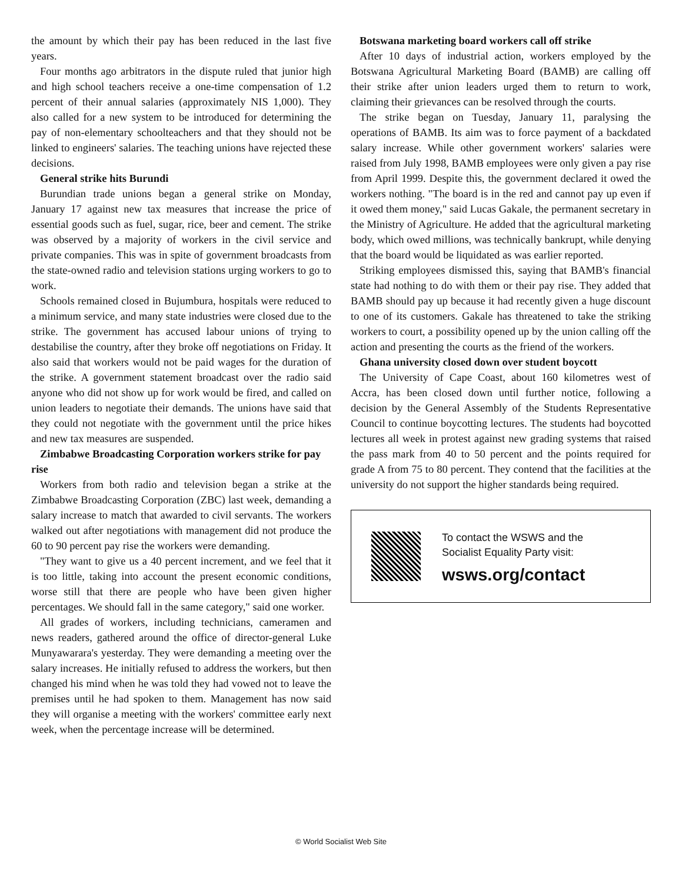the amount by which their pay has been reduced in the last five years.
Four months ago arbitrators in the dispute ruled that junior high and high school teachers receive a one-time compensation of 1.2 percent of their annual salaries (approximately NIS 1,000). They also called for a new system to be introduced for determining the pay of non-elementary schoolteachers and that they should not be linked to engineers' salaries. The teaching unions have rejected these decisions.
General strike hits Burundi
Burundian trade unions began a general strike on Monday, January 17 against new tax measures that increase the price of essential goods such as fuel, sugar, rice, beer and cement. The strike was observed by a majority of workers in the civil service and private companies. This was in spite of government broadcasts from the state-owned radio and television stations urging workers to go to work.
Schools remained closed in Bujumbura, hospitals were reduced to a minimum service, and many state industries were closed due to the strike. The government has accused labour unions of trying to destabilise the country, after they broke off negotiations on Friday. It also said that workers would not be paid wages for the duration of the strike. A government statement broadcast over the radio said anyone who did not show up for work would be fired, and called on union leaders to negotiate their demands. The unions have said that they could not negotiate with the government until the price hikes and new tax measures are suspended.
Zimbabwe Broadcasting Corporation workers strike for pay rise
Workers from both radio and television began a strike at the Zimbabwe Broadcasting Corporation (ZBC) last week, demanding a salary increase to match that awarded to civil servants. The workers walked out after negotiations with management did not produce the 60 to 90 percent pay rise the workers were demanding.
"They want to give us a 40 percent increment, and we feel that it is too little, taking into account the present economic conditions, worse still that there are people who have been given higher percentages. We should fall in the same category," said one worker.
All grades of workers, including technicians, cameramen and news readers, gathered around the office of director-general Luke Munyawarara's yesterday. They were demanding a meeting over the salary increases. He initially refused to address the workers, but then changed his mind when he was told they had vowed not to leave the premises until he had spoken to them. Management has now said they will organise a meeting with the workers' committee early next week, when the percentage increase will be determined.
Botswana marketing board workers call off strike
After 10 days of industrial action, workers employed by the Botswana Agricultural Marketing Board (BAMB) are calling off their strike after union leaders urged them to return to work, claiming their grievances can be resolved through the courts.
The strike began on Tuesday, January 11, paralysing the operations of BAMB. Its aim was to force payment of a backdated salary increase. While other government workers' salaries were raised from July 1998, BAMB employees were only given a pay rise from April 1999. Despite this, the government declared it owed the workers nothing. "The board is in the red and cannot pay up even if it owed them money," said Lucas Gakale, the permanent secretary in the Ministry of Agriculture. He added that the agricultural marketing body, which owed millions, was technically bankrupt, while denying that the board would be liquidated as was earlier reported.
Striking employees dismissed this, saying that BAMB's financial state had nothing to do with them or their pay rise. They added that BAMB should pay up because it had recently given a huge discount to one of its customers. Gakale has threatened to take the striking workers to court, a possibility opened up by the union calling off the action and presenting the courts as the friend of the workers.
Ghana university closed down over student boycott
The University of Cape Coast, about 160 kilometres west of Accra, has been closed down until further notice, following a decision by the General Assembly of the Students Representative Council to continue boycotting lectures. The students had boycotted lectures all week in protest against new grading systems that raised the pass mark from 40 to 50 percent and the points required for grade A from 75 to 80 percent. They contend that the facilities at the university do not support the higher standards being required.
To contact the WSWS and the
Socialist Equality Party visit:
wsws.org/contact
© World Socialist Web Site